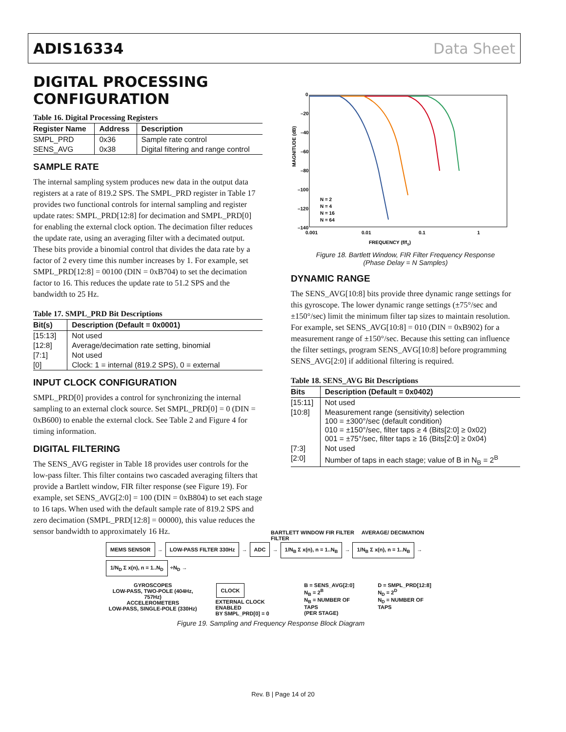ADIS16334 Data Sheet
DIGITAL PROCESSING CONFIGURATION
Table 16. Digital Processing Registers
| Register Name | Address | Description |
| --- | --- | --- |
| SMPL_PRD | 0x36 | Sample rate control |
| SENS_AVG | 0x38 | Digital filtering and range control |
SAMPLE RATE
The internal sampling system produces new data in the output data registers at a rate of 819.2 SPS. The SMPL_PRD register in Table 17 provides two functional controls for internal sampling and register update rates: SMPL_PRD[12:8] for decimation and SMPL_PRD[0] for enabling the external clock option. The decimation filter reduces the update rate, using an averaging filter with a decimated output. These bits provide a binomial control that divides the data rate by a factor of 2 every time this number increases by 1. For example, set SMPL_PRD[12:8] = 00100 (DIN = 0xB704) to set the decimation factor to 16. This reduces the update rate to 51.2 SPS and the bandwidth to 25 Hz.
Table 17. SMPL_PRD Bit Descriptions
| Bit(s) | Description (Default = 0x0001) |
| --- | --- |
| [15:13] | Not used |
| [12:8] | Average/decimation rate setting, binomial |
| [7:1] | Not used |
| [0] | Clock: 1 = internal (819.2 SPS), 0 = external |
INPUT CLOCK CONFIGURATION
SMPL_PRD[0] provides a control for synchronizing the internal sampling to an external clock source. Set SMPL_PRD[0] = 0 (DIN = 0xB600) to enable the external clock. See Table 2 and Figure 4 for timing information.
DIGITAL FILTERING
The SENS_AVG register in Table 18 provides user controls for the low-pass filter. This filter contains two cascaded averaging filters that provide a Bartlett window, FIR filter response (see Figure 19). For example, set SENS_AVG[2:0] = 100 (DIN = 0xB804) to set each stage to 16 taps. When used with the default sample rate of 819.2 SPS and zero decimation (SMPL_PRD[12:8] = 00000), this value reduces the sensor bandwidth to approximately 16 Hz.
MAGNITUDE (dB)
0
–20
–40
–60
–80
–100
–120
–140
N = 2
N = 4
N = 16
N = 64
0.001
0.01
0.1
1
FREQUENCY (f/fS)
Figure 18. Bartlett Window, FIR Filter Frequency Response
(Phase Delay = N Samples)
DYNAMIC RANGE
The SENS_AVG[10:8] bits provide three dynamic range settings for this gyroscope. The lower dynamic range settings (±75°/sec and ±150°/sec) limit the minimum filter tap sizes to maintain resolution. For example, set SENS_AVG[10:8] = 010 (DIN = 0xB902) for a measurement range of ±150°/sec. Because this setting can influence the filter settings, program SENS_AVG[10:8] before programming SENS_AVG[2:0] if additional filtering is required.
Table 18. SENS_AVG Bit Descriptions
| Bits | Description (Default = 0x0402) |
| --- | --- |
| [15:11] | Not used |
| [10:8] | Measurement range (sensitivity) selection 100 = ±300°/sec (default condition) 010 = ±150°/sec, filter taps ≥ 4 (Bits[2:0] ≥ 0x02) 001 = ±75°/sec, filter taps ≥ 16 (Bits[2:0] ≥ 0x04) |
| [7:3] | Not used |
| [2:0] | Number of taps in each stage; value of B in N<sub>B</sub> = 2<sup>B</sup> |
BARTLETT WINDOW FIR FILTER AVERAGE/ DECIMATION FILTER
MEMS SENSOR → LOW-PASS FILTER 330Hz → ADC → 1/N<sub>B</sub> Σ x(n), n = 1..N<sub>B</sub> → 1/N<sub>B</sub> Σ x(n), n = 1..N<sub>B</sub> → 1/N<sub>D</sub> Σ x(n), n = 1..N<sub>D</sub> ÷N<sub>D</sub> →
GYROSCOPES
LOW-PASS, TWO-POLE (404Hz, 757Hz)
ACCELEROMETERS
LOW-PASS, SINGLE-POLE (330Hz)
CLOCK
EXTERNAL CLOCK ENABLED
BY SMPL_PRD[0] = 0
B = SENS_AVG[2:0]
N<sub>B</sub> = 2<sup>B</sup>
N<sub>B</sub> = NUMBER OF TAPS
(PER STAGE)
D = SMPL_PRD[12:8]
N<sub>D</sub> = 2<sup>D</sup>
N<sub>D</sub> = NUMBER OF TAPS
Figure 19. Sampling and Frequency Response Block Diagram
Rev. B | Page 14 of 20